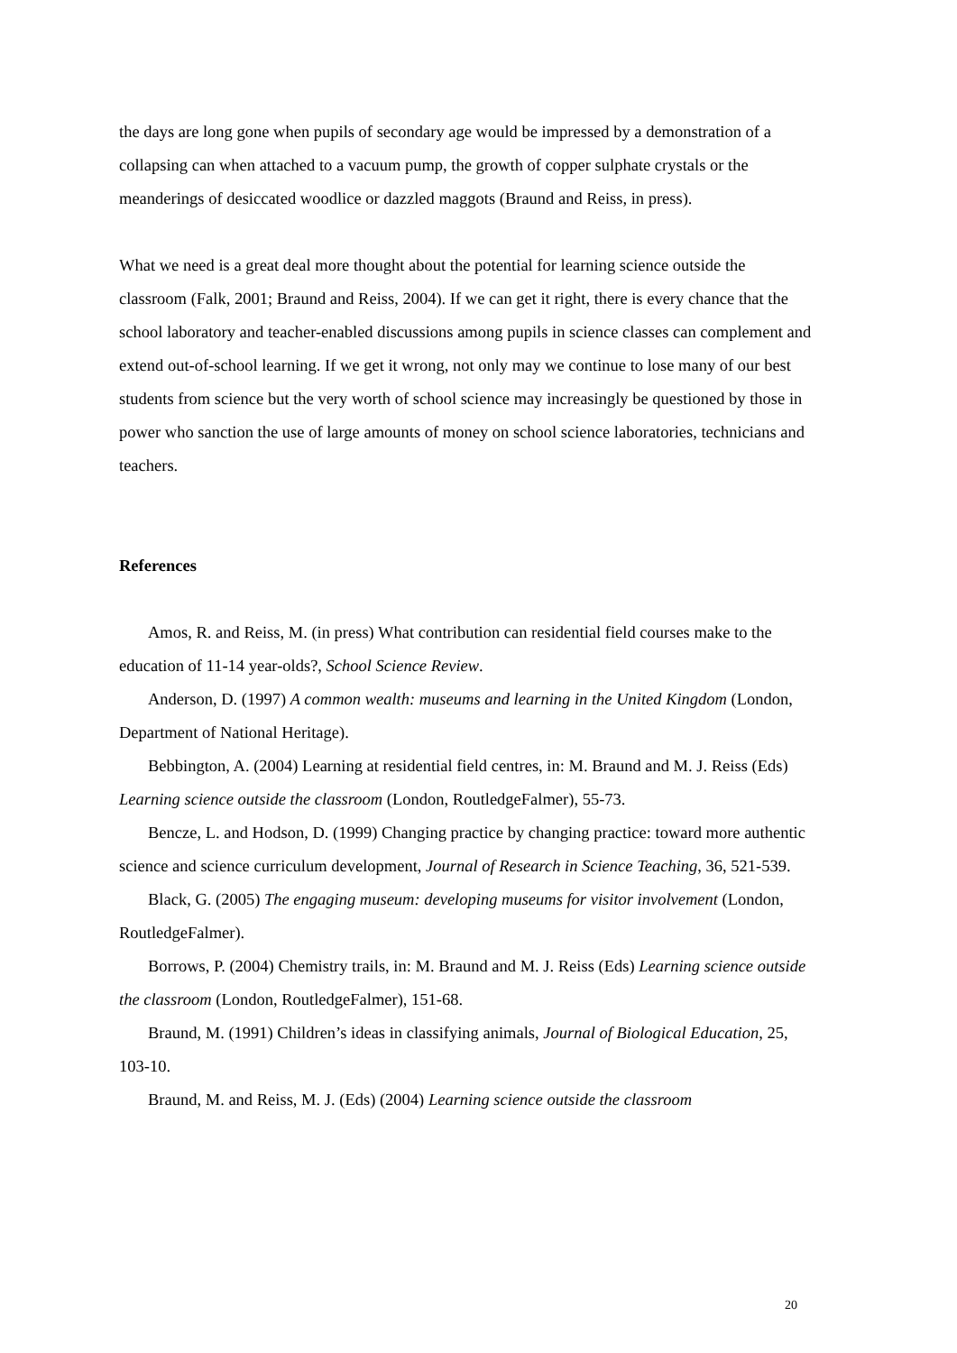the days are long gone when pupils of secondary age would be impressed by a demonstration of a collapsing can when attached to a vacuum pump, the growth of copper sulphate crystals or the meanderings of desiccated woodlice or dazzled maggots (Braund and Reiss, in press).
What we need is a great deal more thought about the potential for learning science outside the classroom (Falk, 2001; Braund and Reiss, 2004). If we can get it right, there is every chance that the school laboratory and teacher-enabled discussions among pupils in science classes can complement and extend out-of-school learning. If we get it wrong, not only may we continue to lose many of our best students from science but the very worth of school science may increasingly be questioned by those in power who sanction the use of large amounts of money on school science laboratories, technicians and teachers.
References
Amos, R. and Reiss, M. (in press) What contribution can residential field courses make to the education of 11-14 year-olds?, School Science Review.
Anderson, D. (1997) A common wealth: museums and learning in the United Kingdom (London, Department of National Heritage).
Bebbington, A. (2004) Learning at residential field centres, in: M. Braund and M. J. Reiss (Eds) Learning science outside the classroom (London, RoutledgeFalmer), 55-73.
Bencze, L. and Hodson, D. (1999) Changing practice by changing practice: toward more authentic science and science curriculum development, Journal of Research in Science Teaching, 36, 521-539.
Black, G. (2005) The engaging museum: developing museums for visitor involvement (London, RoutledgeFalmer).
Borrows, P. (2004) Chemistry trails, in: M. Braund and M. J. Reiss (Eds) Learning science outside the classroom (London, RoutledgeFalmer), 151-68.
Braund, M. (1991) Children’s ideas in classifying animals, Journal of Biological Education, 25, 103-10.
Braund, M. and Reiss, M. J. (Eds) (2004) Learning science outside the classroom
20